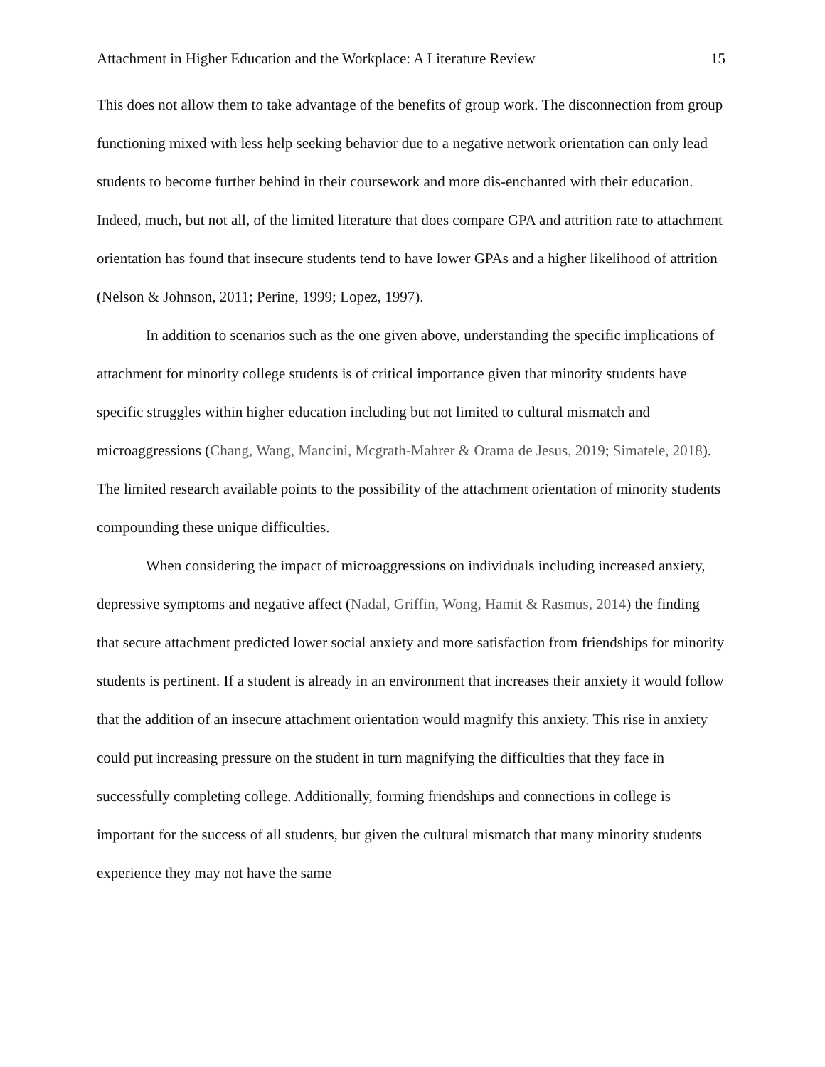Attachment in Higher Education and the Workplace: A Literature Review 15
This does not allow them to take advantage of the benefits of group work. The disconnection from group functioning mixed with less help seeking behavior due to a negative network orientation can only lead students to become further behind in their coursework and more dis-enchanted with their education. Indeed, much, but not all, of the limited literature that does compare GPA and attrition rate to attachment orientation has found that insecure students tend to have lower GPAs and a higher likelihood of attrition (Nelson & Johnson, 2011; Perine, 1999; Lopez, 1997).
In addition to scenarios such as the one given above, understanding the specific implications of attachment for minority college students is of critical importance given that minority students have specific struggles within higher education including but not limited to cultural mismatch and microaggressions (Chang, Wang, Mancini, Mcgrath-Mahrer & Orama de Jesus, 2019; Simatele, 2018). The limited research available points to the possibility of the attachment orientation of minority students compounding these unique difficulties.
When considering the impact of microaggressions on individuals including increased anxiety, depressive symptoms and negative affect (Nadal, Griffin, Wong, Hamit & Rasmus, 2014) the finding that secure attachment predicted lower social anxiety and more satisfaction from friendships for minority students is pertinent. If a student is already in an environment that increases their anxiety it would follow that the addition of an insecure attachment orientation would magnify this anxiety. This rise in anxiety could put increasing pressure on the student in turn magnifying the difficulties that they face in successfully completing college. Additionally, forming friendships and connections in college is important for the success of all students, but given the cultural mismatch that many minority students experience they may not have the same